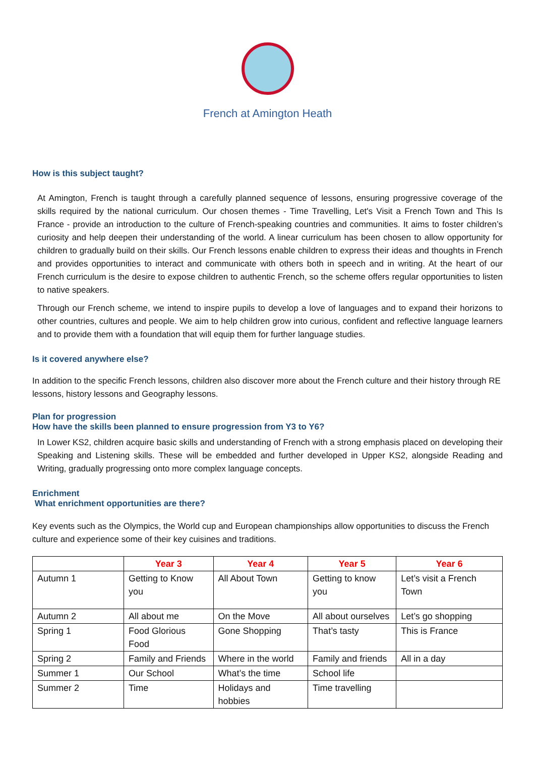French at Amington Heath
How is this subject taught?
At Amington, French is taught through a carefully planned sequence of lessons, ensuring progressive coverage of the skills required by the national curriculum. Our chosen themes - Time Travelling, Let's Visit a French Town and This Is France - provide an introduction to the culture of French-speaking countries and communities. It aims to foster children’s curiosity and help deepen their understanding of the world. A linear curriculum has been chosen to allow opportunity for children to gradually build on their skills. Our French lessons enable children to express their ideas and thoughts in French and provides opportunities to interact and communicate with others both in speech and in writing. At the heart of our French curriculum is the desire to expose children to authentic French, so the scheme offers regular opportunities to listen to native speakers.
Through our French scheme, we intend to inspire pupils to develop a love of languages and to expand their horizons to other countries, cultures and people. We aim to help children grow into curious, confident and reflective language learners and to provide them with a foundation that will equip them for further language studies.
Is it covered anywhere else?
In addition to the specific French lessons, children also discover more about the French culture and their history through RE lessons, history lessons and Geography lessons.
Plan for progression
How have the skills been planned to ensure progression from Y3 to Y6?
In Lower KS2, children acquire basic skills and understanding of French with a strong emphasis placed on developing their Speaking and Listening skills. These will be embedded and further developed in Upper KS2, alongside Reading and Writing, gradually progressing onto more complex language concepts.
Enrichment
What enrichment opportunities are there?
Key events such as the Olympics, the World cup and European championships allow opportunities to discuss the French culture and experience some of their key cuisines and traditions.
| | Year 3 | Year 4 | Year 5 | Year 6 |
| --- | --- | --- | --- | --- |
| Autumn 1 | Getting to Know you | All About Town | Getting to know you | Let’s visit a French Town |
| Autumn 2 | All about me | On the Move | All about ourselves | Let’s go shopping |
| Spring 1 | Food Glorious Food | Gone Shopping | That’s tasty | This is France |
| Spring 2 | Family and Friends | Where in the world | Family and friends | All in a day |
| Summer 1 | Our School | What’s the time | School life | |
| Summer 2 | Time | Holidays and hobbies | Time travelling | |